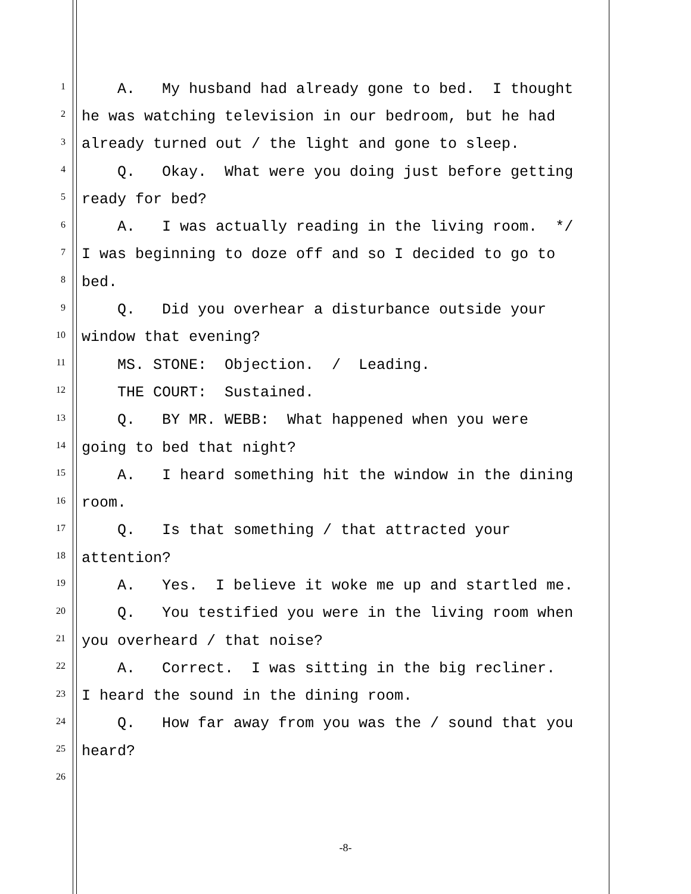1 A. My husband had already gone to bed. I thought
2 he was watching television in our bedroom, but he had
3 already turned out / the light and gone to sleep.
4 Q. Okay. What were you doing just before getting
5 ready for bed?
6 A. I was actually reading in the living room. */
7 I was beginning to doze off and so I decided to go to
8 bed.
9 Q. Did you overhear a disturbance outside your
10 window that evening?
11 MS. STONE: Objection. / Leading.
12 THE COURT: Sustained.
13 Q. BY MR. WEBB: What happened when you were
14 going to bed that night?
15 A. I heard something hit the window in the dining
16 room.
17 Q. Is that something / that attracted your
18 attention?
19 A. Yes. I believe it woke me up and startled me.
20 Q. You testified you were in the living room when
21 you overheard / that noise?
22 A. Correct. I was sitting in the big recliner.
23 I heard the sound in the dining room.
24 Q. How far away from you was the / sound that you
25 heard?
26
-8-